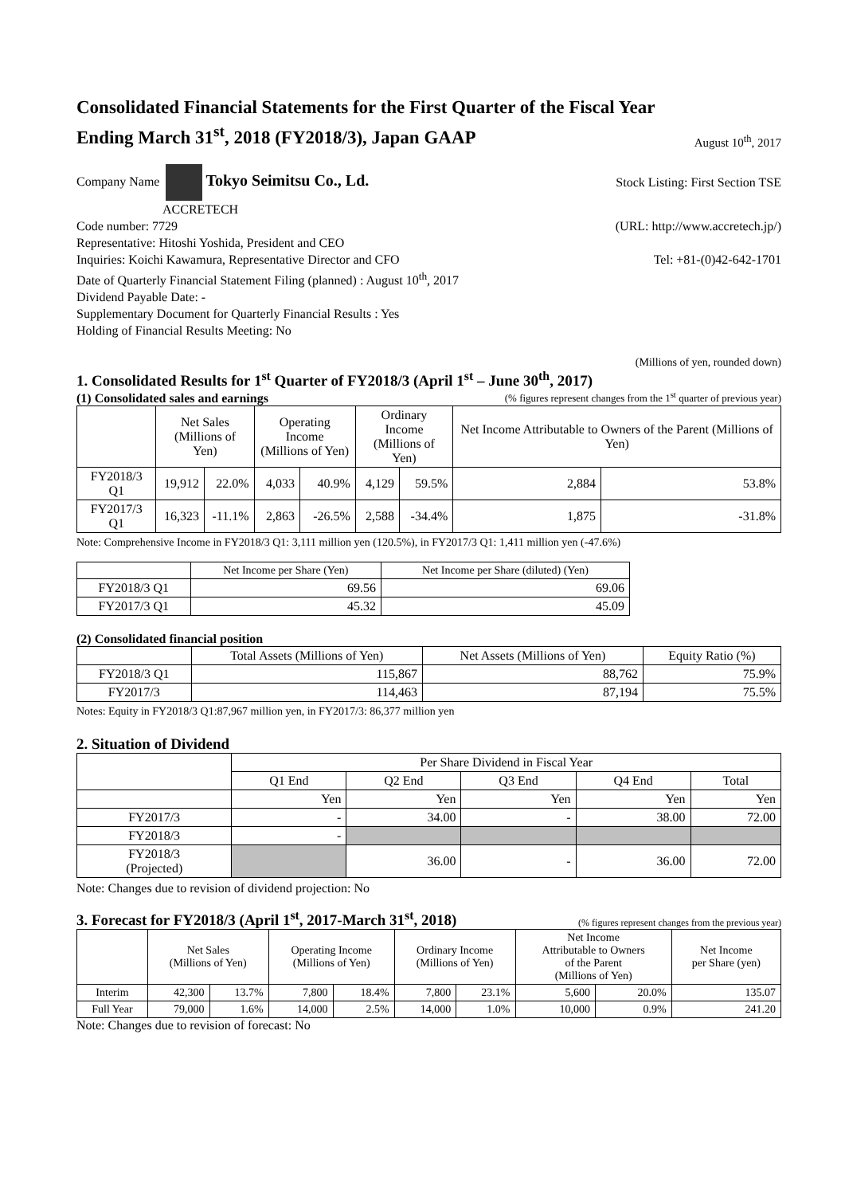Consolidated Financial Statements for the First Quarter of the Fiscal Year
Ending March 31<sup>st</sup>, 2018 (FY2018/3), Japan GAAP
August 10<sup>th</sup>, 2017
Company Name Tokyo Seimitsu Co., Ld. Stock Listing: First Section TSE
ACCRETECH
Code number: 7729 (URL: http://www.accretech.jp/)
Representative: Hitoshi Yoshida, President and CEO
Inquiries: Koichi Kawamura, Representative Director and CFO Tel: +81-(0)42-642-1701
Date of Quarterly Financial Statement Filing (planned) : August 10<sup>th</sup>, 2017
Dividend Payable Date: -
Supplementary Document for Quarterly Financial Results : Yes
Holding of Financial Results Meeting: No
(Millions of yen, rounded down)
1. Consolidated Results for 1<sup>st</sup> Quarter of FY2018/3 (April 1<sup>st</sup> – June 30<sup>th</sup>, 2017)
(1) Consolidated sales and earnings
(% figures represent changes from the 1<sup>st</sup> quarter of previous year)
| | Net Sales (Millions of Yen) | | Operating Income (Millions of Yen) | | Ordinary Income (Millions of Yen) | | Net Income Attributable to Owners of the Parent (Millions of Yen) | |
| --- | --- | --- | --- | --- | --- | --- | --- | --- |
| FY2018/3 Q1 | 19,912 | 22.0% | 4,033 | 40.9% | 4,129 | 59.5% | 2,884 | 53.8% |
| FY2017/3 Q1 | 16,323 | -11.1% | 2,863 | -26.5% | 2,588 | -34.4% | 1,875 | -31.8% |
Note: Comprehensive Income in FY2018/3 Q1: 3,111 million yen (120.5%), in FY2017/3 Q1: 1,411 million yen (-47.6%)
| | Net Income per Share (Yen) | Net Income per Share (diluted) (Yen) |
| --- | --- | --- |
| FY2018/3 Q1 | 69.56 | 69.06 |
| FY2017/3 Q1 | 45.32 | 45.09 |
(2) Consolidated financial position
| | Total Assets (Millions of Yen) | Net Assets (Millions of Yen) | Equity Ratio (%) |
| --- | --- | --- | --- |
| FY2018/3 Q1 | 115,867 | 88,762 | 75.9% |
| FY2017/3 | 114,463 | 87,194 | 75.5% |
Notes: Equity in FY2018/3 Q1:87,967 million yen, in FY2017/3: 86,377 million yen
2. Situation of Dividend
| | Per Share Dividend in Fiscal Year | | | | |
| --- | --- | --- | --- | --- | --- |
| | Q1 End | Q2 End | Q3 End | Q4 End | Total |
| | Yen | Yen | Yen | Yen | Yen |
| FY2017/3 | - | 34.00 | - | 38.00 | 72.00 |
| FY2018/3 | - | | | | |
| FY2018/3 (Projected) | | 36.00 | - | 36.00 | 72.00 |
Note: Changes due to revision of dividend projection: No
3. Forecast for FY2018/3 (April 1<sup>st</sup>, 2017-March 31<sup>st</sup>, 2018)
(% figures represent changes from the previous year)
| | Net Sales (Millions of Yen) | | Operating Income (Millions of Yen) | | Ordinary Income (Millions of Yen) | | Net Income Attributable to Owners of the Parent (Millions of Yen) | | Net Income per Share (yen) |
| --- | --- | --- | --- | --- | --- | --- | --- | --- | --- |
| Interim | 42,300 | 13.7% | 7,800 | 18.4% | 7,800 | 23.1% | 5,600 | 20.0% | 135.07 |
| Full Year | 79,000 | 1.6% | 14,000 | 2.5% | 14,000 | 1.0% | 10,000 | 0.9% | 241.20 |
Note: Changes due to revision of forecast: No